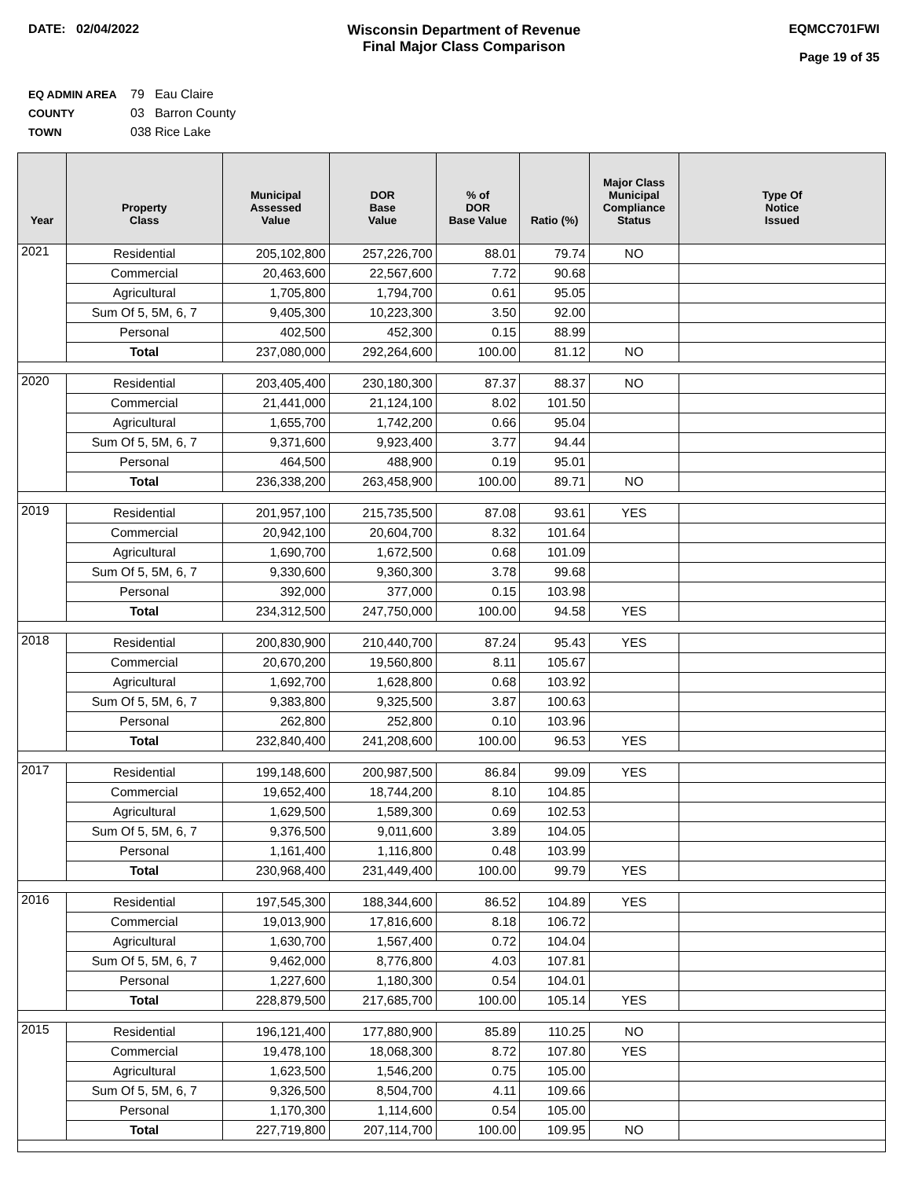DATE: 02/04/2022 Wisconsin Department of Revenue
Final Major Class Comparison
EQMCC701FWI
Page 19 of 35
EQ ADMIN AREA 79 Eau Claire
COUNTY 03 Barron County
TOWN 038 Rice Lake
| Year | Property Class | Municipal Assessed Value | DOR Base Value | % of DOR Base Value | Ratio (%) | Major Class Municipal Compliance Status | Type Of Notice Issued |
| --- | --- | --- | --- | --- | --- | --- | --- |
| 2021 | Residential | 205,102,800 | 257,226,700 | 88.01 | 79.74 | NO | |
| | Commercial | 20,463,600 | 22,567,600 | 7.72 | 90.68 | | |
| | Agricultural | 1,705,800 | 1,794,700 | 0.61 | 95.05 | | |
| | Sum Of 5, 5M, 6, 7 | 9,405,300 | 10,223,300 | 3.50 | 92.00 | | |
| | Personal | 402,500 | 452,300 | 0.15 | 88.99 | | |
| | Total | 237,080,000 | 292,264,600 | 100.00 | 81.12 | NO | |
| 2020 | Residential | 203,405,400 | 230,180,300 | 87.37 | 88.37 | NO | |
| | Commercial | 21,441,000 | 21,124,100 | 8.02 | 101.50 | | |
| | Agricultural | 1,655,700 | 1,742,200 | 0.66 | 95.04 | | |
| | Sum Of 5, 5M, 6, 7 | 9,371,600 | 9,923,400 | 3.77 | 94.44 | | |
| | Personal | 464,500 | 488,900 | 0.19 | 95.01 | | |
| | Total | 236,338,200 | 263,458,900 | 100.00 | 89.71 | NO | |
| 2019 | Residential | 201,957,100 | 215,735,500 | 87.08 | 93.61 | YES | |
| | Commercial | 20,942,100 | 20,604,700 | 8.32 | 101.64 | | |
| | Agricultural | 1,690,700 | 1,672,500 | 0.68 | 101.09 | | |
| | Sum Of 5, 5M, 6, 7 | 9,330,600 | 9,360,300 | 3.78 | 99.68 | | |
| | Personal | 392,000 | 377,000 | 0.15 | 103.98 | | |
| | Total | 234,312,500 | 247,750,000 | 100.00 | 94.58 | YES | |
| 2018 | Residential | 200,830,900 | 210,440,700 | 87.24 | 95.43 | YES | |
| | Commercial | 20,670,200 | 19,560,800 | 8.11 | 105.67 | | |
| | Agricultural | 1,692,700 | 1,628,800 | 0.68 | 103.92 | | |
| | Sum Of 5, 5M, 6, 7 | 9,383,800 | 9,325,500 | 3.87 | 100.63 | | |
| | Personal | 262,800 | 252,800 | 0.10 | 103.96 | | |
| | Total | 232,840,400 | 241,208,600 | 100.00 | 96.53 | YES | |
| 2017 | Residential | 199,148,600 | 200,987,500 | 86.84 | 99.09 | YES | |
| | Commercial | 19,652,400 | 18,744,200 | 8.10 | 104.85 | | |
| | Agricultural | 1,629,500 | 1,589,300 | 0.69 | 102.53 | | |
| | Sum Of 5, 5M, 6, 7 | 9,376,500 | 9,011,600 | 3.89 | 104.05 | | |
| | Personal | 1,161,400 | 1,116,800 | 0.48 | 103.99 | | |
| | Total | 230,968,400 | 231,449,400 | 100.00 | 99.79 | YES | |
| 2016 | Residential | 197,545,300 | 188,344,600 | 86.52 | 104.89 | YES | |
| | Commercial | 19,013,900 | 17,816,600 | 8.18 | 106.72 | | |
| | Agricultural | 1,630,700 | 1,567,400 | 0.72 | 104.04 | | |
| | Sum Of 5, 5M, 6, 7 | 9,462,000 | 8,776,800 | 4.03 | 107.81 | | |
| | Personal | 1,227,600 | 1,180,300 | 0.54 | 104.01 | | |
| | Total | 228,879,500 | 217,685,700 | 100.00 | 105.14 | YES | |
| 2015 | Residential | 196,121,400 | 177,880,900 | 85.89 | 110.25 | NO | |
| | Commercial | 19,478,100 | 18,068,300 | 8.72 | 107.80 | YES | |
| | Agricultural | 1,623,500 | 1,546,200 | 0.75 | 105.00 | | |
| | Sum Of 5, 5M, 6, 7 | 9,326,500 | 8,504,700 | 4.11 | 109.66 | | |
| | Personal | 1,170,300 | 1,114,600 | 0.54 | 105.00 | | |
| | Total | 227,719,800 | 207,114,700 | 100.00 | 109.95 | NO | |